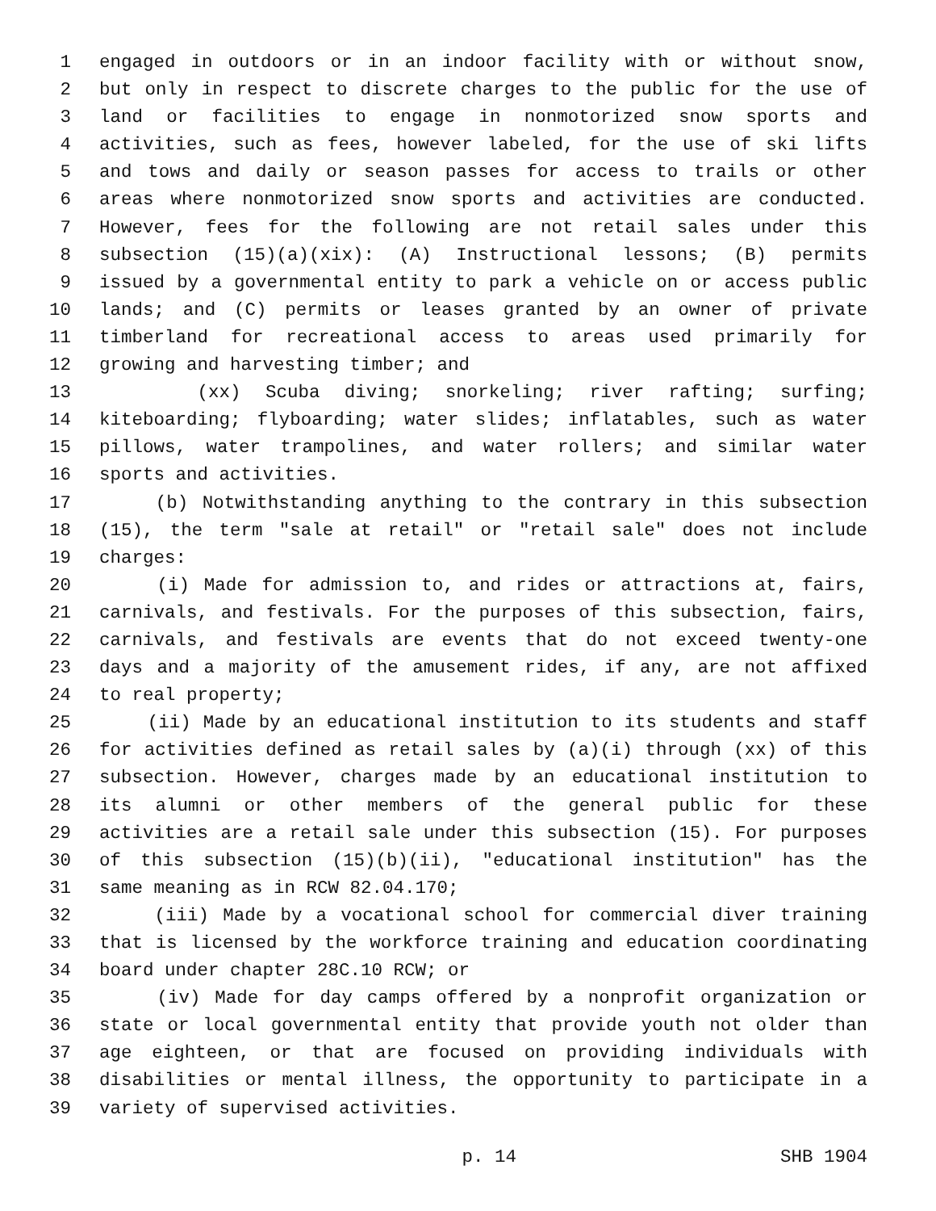1 engaged in outdoors or in an indoor facility with or without snow,
2 but only in respect to discrete charges to the public for the use of
3 land or facilities to engage in nonmotorized snow sports and
4 activities, such as fees, however labeled, for the use of ski lifts
5 and tows and daily or season passes for access to trails or other
6 areas where nonmotorized snow sports and activities are conducted.
7 However, fees for the following are not retail sales under this
8 subsection (15)(a)(xix): (A) Instructional lessons; (B) permits
9 issued by a governmental entity to park a vehicle on or access public
10 lands; and (C) permits or leases granted by an owner of private
11 timberland for recreational access to areas used primarily for
12 growing and harvesting timber; and
13 (xx) Scuba diving; snorkeling; river rafting; surfing;
14 kiteboarding; flyboarding; water slides; inflatables, such as water
15 pillows, water trampolines, and water rollers; and similar water
16 sports and activities.
17 (b) Notwithstanding anything to the contrary in this subsection
18 (15), the term "sale at retail" or "retail sale" does not include
19 charges:
20 (i) Made for admission to, and rides or attractions at, fairs,
21 carnivals, and festivals. For the purposes of this subsection, fairs,
22 carnivals, and festivals are events that do not exceed twenty-one
23 days and a majority of the amusement rides, if any, are not affixed
24 to real property;
25 (ii) Made by an educational institution to its students and staff
26 for activities defined as retail sales by (a)(i) through (xx) of this
27 subsection. However, charges made by an educational institution to
28 its alumni or other members of the general public for these
29 activities are a retail sale under this subsection (15). For purposes
30 of this subsection (15)(b)(ii), "educational institution" has the
31 same meaning as in RCW 82.04.170;
32 (iii) Made by a vocational school for commercial diver training
33 that is licensed by the workforce training and education coordinating
34 board under chapter 28C.10 RCW; or
35 (iv) Made for day camps offered by a nonprofit organization or
36 state or local governmental entity that provide youth not older than
37 age eighteen, or that are focused on providing individuals with
38 disabilities or mental illness, the opportunity to participate in a
39 variety of supervised activities.
p. 14 SHB 1904